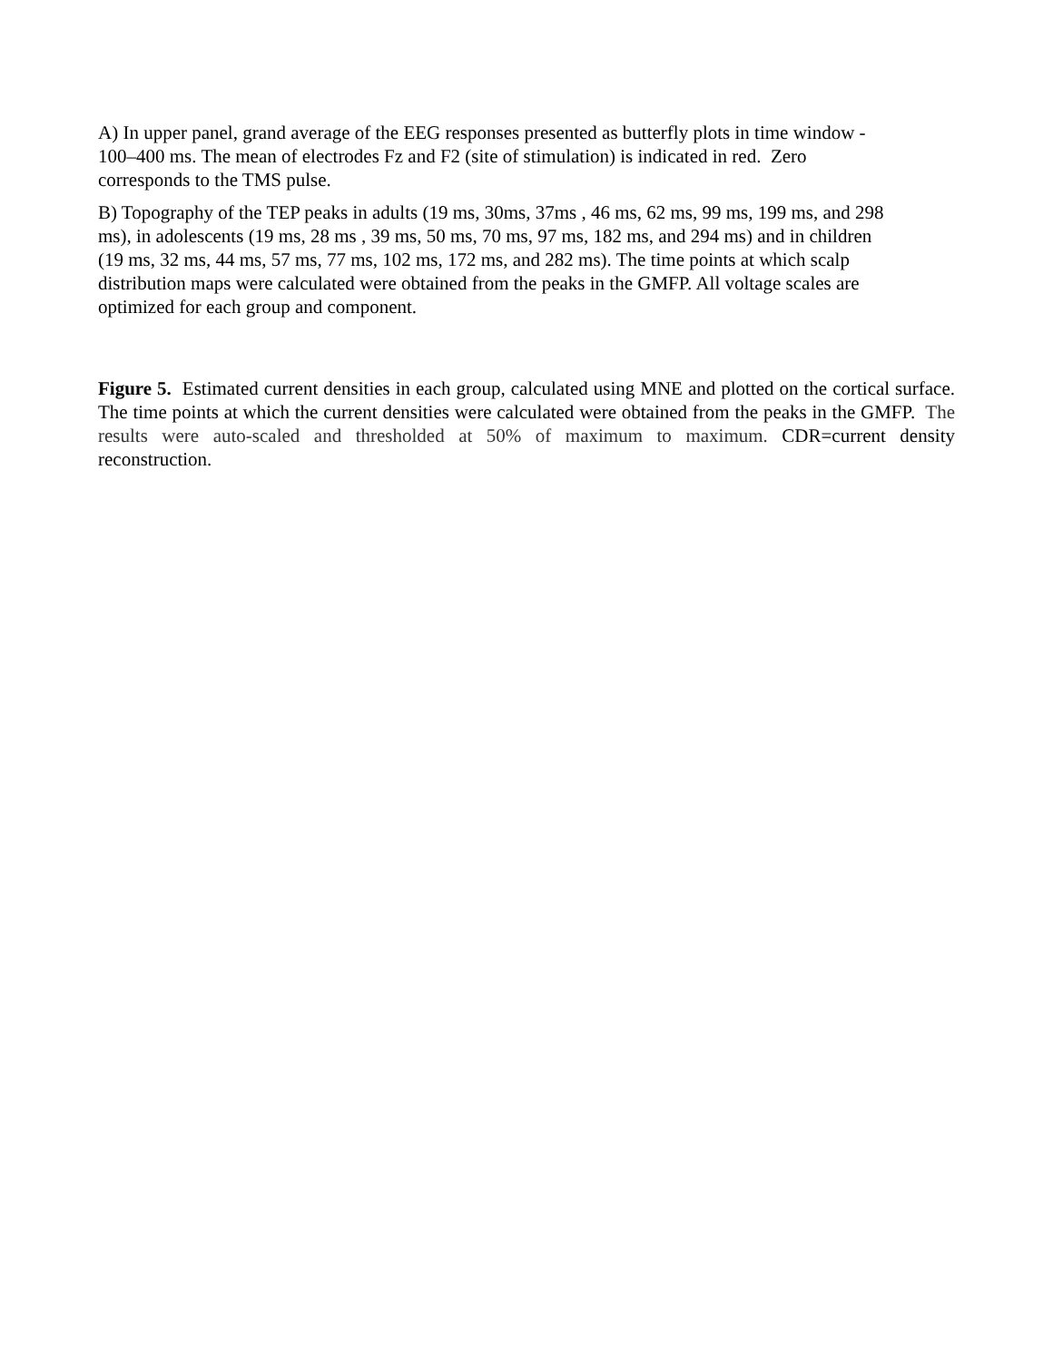A) In upper panel, grand average of the EEG responses presented as butterfly plots in time window -
100–400 ms. The mean of electrodes Fz and F2 (site of stimulation) is indicated in red. Zero
corresponds to the TMS pulse.
B) Topography of the TEP peaks in adults (19 ms, 30ms, 37ms , 46 ms, 62 ms, 99 ms, 199 ms, and 298
ms), in adolescents (19 ms, 28 ms , 39 ms, 50 ms, 70 ms, 97 ms, 182 ms, and 294 ms) and in children
(19 ms, 32 ms, 44 ms, 57 ms, 77 ms, 102 ms, 172 ms, and 282 ms). The time points at which scalp
distribution maps were calculated were obtained from the peaks in the GMFP. All voltage scales are
optimized for each group and component.
Figure 5. Estimated current densities in each group, calculated using MNE and plotted on the cortical surface. The time points at which the current densities were calculated were obtained from the peaks in the GMFP. The results were auto-scaled and thresholded at 50% of maximum to maximum. CDR=current density reconstruction.